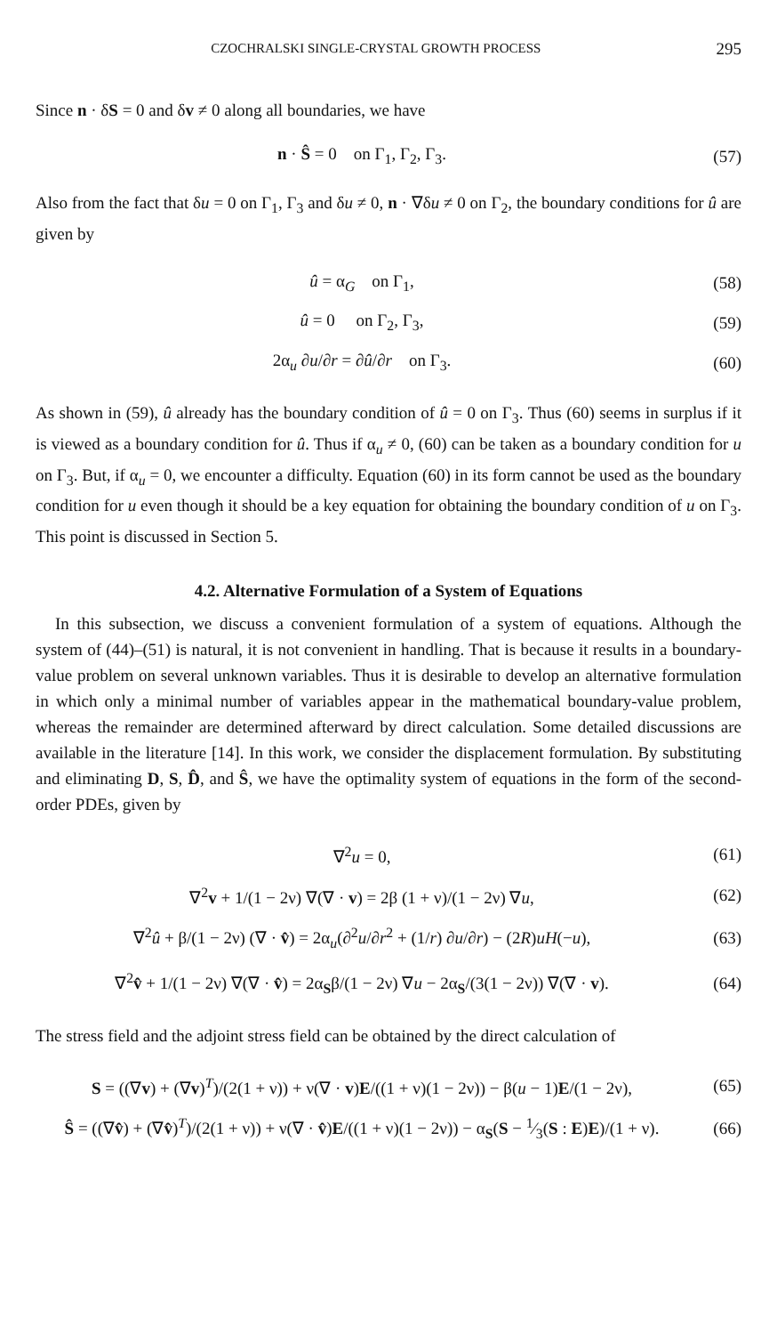CZOCHRALSKI SINGLE-CRYSTAL GROWTH PROCESS 295
Since n · δS = 0 and δv ≠ 0 along all boundaries, we have
n · Ŝ = 0 on Γ<sub>1</sub>, Γ<sub>2</sub>, Γ<sub>3</sub>. (57)
Also from the fact that δu = 0 on Γ<sub>1</sub>, Γ<sub>3</sub> and δu ≠ 0, n · ∇δu ≠ 0 on Γ<sub>2</sub>, the boundary conditions for û are given by
û = α<sub>G</sub> on Γ<sub>1</sub>, (58)
û = 0 on Γ<sub>2</sub>, Γ<sub>3</sub>, (59)
2α<sub>u</sub> ∂u/∂r = ∂û/∂r on Γ<sub>3</sub>. (60)
As shown in (59), û already has the boundary condition of û = 0 on Γ<sub>3</sub>. Thus (60) seems in surplus if it is viewed as a boundary condition for û. Thus if α<sub>u</sub> ≠ 0, (60) can be taken as a boundary condition for u on Γ<sub>3</sub>. But, if α<sub>u</sub> = 0, we encounter a difficulty. Equation (60) in its form cannot be used as the boundary condition for u even though it should be a key equation for obtaining the boundary condition of u on Γ<sub>3</sub>. This point is discussed in Section 5.
4.2. Alternative Formulation of a System of Equations
In this subsection, we discuss a convenient formulation of a system of equations. Although the system of (44)–(51) is natural, it is not convenient in handling. That is because it results in a boundary-value problem on several unknown variables. Thus it is desirable to develop an alternative formulation in which only a minimal number of variables appear in the mathematical boundary-value problem, whereas the remainder are determined afterward by direct calculation. Some detailed discussions are available in the literature [14]. In this work, we consider the displacement formulation. By substituting and eliminating D, S, D̂, and Ŝ, we have the optimality system of equations in the form of the second-order PDEs, given by
∇<sup>2</sup>u = 0, (61)
∇<sup>2</sup>v + 1/(1 − 2ν) ∇(∇ · v) = 2β (1 + ν)/(1 − 2ν) ∇u, (62)
∇<sup>2</sup>û + β/(1 − 2ν) (∇ · v̂) = 2α<sub>u</sub>(∂<sup>2</sup>u/∂r<sup>2</sup> + (1/r) ∂u/∂r) − (2R)uH(−u), (63)
∇<sup>2</sup>v̂ + 1/(1 − 2ν) ∇(∇ · v̂) = 2α<sub>S</sub>β/(1 − 2ν) ∇u − 2α<sub>S</sub>/(3(1 − 2ν)) ∇(∇ · v). (64)
The stress field and the adjoint stress field can be obtained by the direct calculation of
S = ((∇v) + (∇v)<sup>T</sup>)/(2(1 + ν)) + ν(∇ · v)E/((1 + ν)(1 − 2ν)) − β(u − 1)E/(1 − 2ν), (65)
Ŝ = ((∇v̂) + (∇v̂)<sup>T</sup>)/(2(1 + ν)) + ν(∇ · v̂)E/((1 + ν)(1 − 2ν)) − α<sub>S</sub>(S − 1⁄3(S : E)E)/(1 + ν). (66)